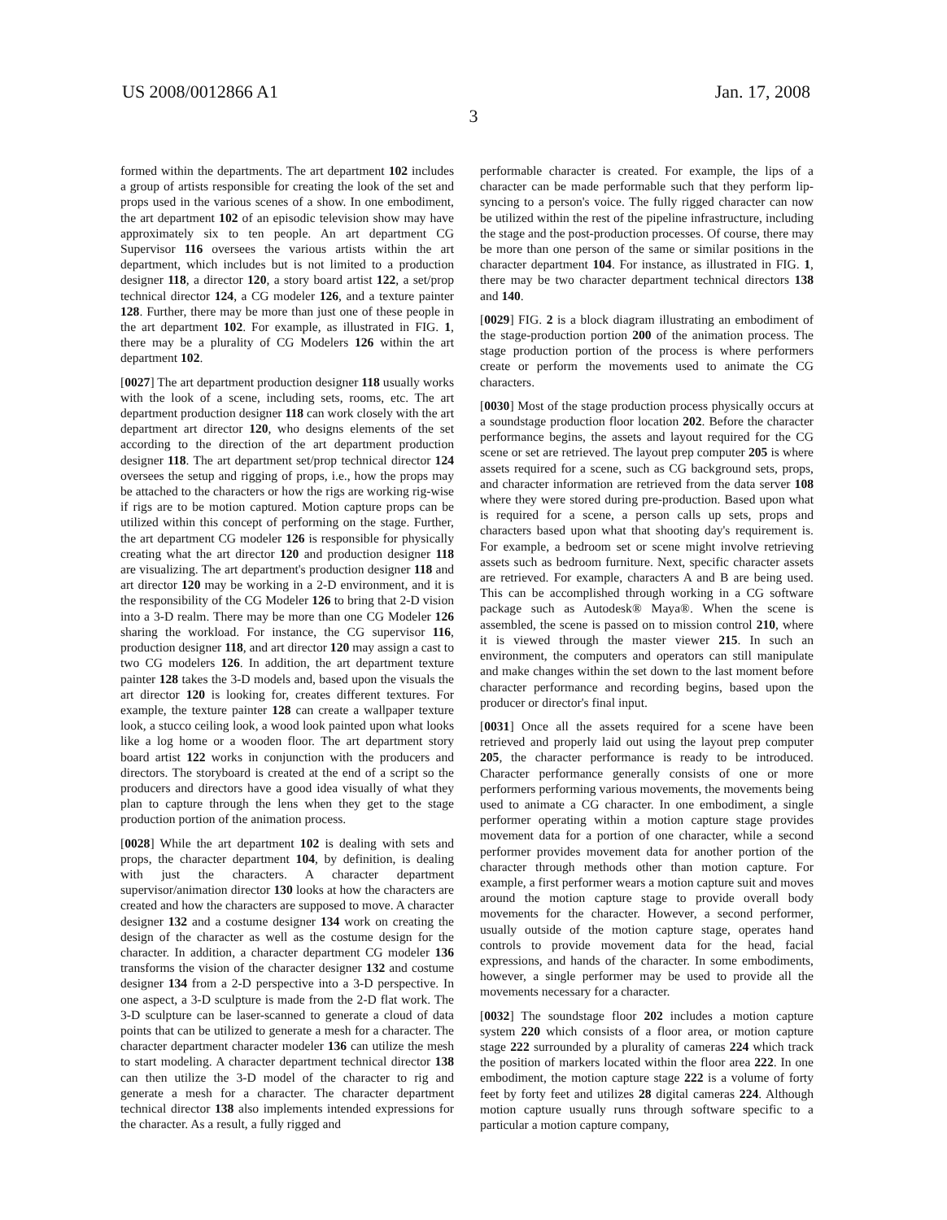US 2008/0012866 A1 Jan. 17, 2008
3
formed within the departments. The art department 102 includes a group of artists responsible for creating the look of the set and props used in the various scenes of a show. In one embodiment, the art department 102 of an episodic television show may have approximately six to ten people. An art department CG Supervisor 116 oversees the various artists within the art department, which includes but is not limited to a production designer 118, a director 120, a story board artist 122, a set/prop technical director 124, a CG modeler 126, and a texture painter 128. Further, there may be more than just one of these people in the art department 102. For example, as illustrated in FIG. 1, there may be a plurality of CG Modelers 126 within the art department 102.
[0027] The art department production designer 118 usually works with the look of a scene, including sets, rooms, etc. The art department production designer 118 can work closely with the art department art director 120, who designs elements of the set according to the direction of the art department production designer 118. The art department set/prop technical director 124 oversees the setup and rigging of props, i.e., how the props may be attached to the characters or how the rigs are working rig-wise if rigs are to be motion captured. Motion capture props can be utilized within this concept of performing on the stage. Further, the art department CG modeler 126 is responsible for physically creating what the art director 120 and production designer 118 are visualizing. The art department's production designer 118 and art director 120 may be working in a 2-D environment, and it is the responsibility of the CG Modeler 126 to bring that 2-D vision into a 3-D realm. There may be more than one CG Modeler 126 sharing the workload. For instance, the CG supervisor 116, production designer 118, and art director 120 may assign a cast to two CG modelers 126. In addition, the art department texture painter 128 takes the 3-D models and, based upon the visuals the art director 120 is looking for, creates different textures. For example, the texture painter 128 can create a wallpaper texture look, a stucco ceiling look, a wood look painted upon what looks like a log home or a wooden floor. The art department story board artist 122 works in conjunction with the producers and directors. The storyboard is created at the end of a script so the producers and directors have a good idea visually of what they plan to capture through the lens when they get to the stage production portion of the animation process.
[0028] While the art department 102 is dealing with sets and props, the character department 104, by definition, is dealing with just the characters. A character department supervisor/animation director 130 looks at how the characters are created and how the characters are supposed to move. A character designer 132 and a costume designer 134 work on creating the design of the character as well as the costume design for the character. In addition, a character department CG modeler 136 transforms the vision of the character designer 132 and costume designer 134 from a 2-D perspective into a 3-D perspective. In one aspect, a 3-D sculpture is made from the 2-D flat work. The 3-D sculpture can be laser-scanned to generate a cloud of data points that can be utilized to generate a mesh for a character. The character department character modeler 136 can utilize the mesh to start modeling. A character department technical director 138 can then utilize the 3-D model of the character to rig and generate a mesh for a character. The character department technical director 138 also implements intended expressions for the character. As a result, a fully rigged and
performable character is created. For example, the lips of a character can be made performable such that they perform lip-syncing to a person's voice. The fully rigged character can now be utilized within the rest of the pipeline infrastructure, including the stage and the post-production processes. Of course, there may be more than one person of the same or similar positions in the character department 104. For instance, as illustrated in FIG. 1, there may be two character department technical directors 138 and 140.
[0029] FIG. 2 is a block diagram illustrating an embodiment of the stage-production portion 200 of the animation process. The stage production portion of the process is where performers create or perform the movements used to animate the CG characters.
[0030] Most of the stage production process physically occurs at a soundstage production floor location 202. Before the character performance begins, the assets and layout required for the CG scene or set are retrieved. The layout prep computer 205 is where assets required for a scene, such as CG background sets, props, and character information are retrieved from the data server 108 where they were stored during pre-production. Based upon what is required for a scene, a person calls up sets, props and characters based upon what that shooting day's requirement is. For example, a bedroom set or scene might involve retrieving assets such as bedroom furniture. Next, specific character assets are retrieved. For example, characters A and B are being used. This can be accomplished through working in a CG software package such as Autodesk® Maya®. When the scene is assembled, the scene is passed on to mission control 210, where it is viewed through the master viewer 215. In such an environment, the computers and operators can still manipulate and make changes within the set down to the last moment before character performance and recording begins, based upon the producer or director's final input.
[0031] Once all the assets required for a scene have been retrieved and properly laid out using the layout prep computer 205, the character performance is ready to be introduced. Character performance generally consists of one or more performers performing various movements, the movements being used to animate a CG character. In one embodiment, a single performer operating within a motion capture stage provides movement data for a portion of one character, while a second performer provides movement data for another portion of the character through methods other than motion capture. For example, a first performer wears a motion capture suit and moves around the motion capture stage to provide overall body movements for the character. However, a second performer, usually outside of the motion capture stage, operates hand controls to provide movement data for the head, facial expressions, and hands of the character. In some embodiments, however, a single performer may be used to provide all the movements necessary for a character.
[0032] The soundstage floor 202 includes a motion capture system 220 which consists of a floor area, or motion capture stage 222 surrounded by a plurality of cameras 224 which track the position of markers located within the floor area 222. In one embodiment, the motion capture stage 222 is a volume of forty feet by forty feet and utilizes 28 digital cameras 224. Although motion capture usually runs through software specific to a particular a motion capture company,